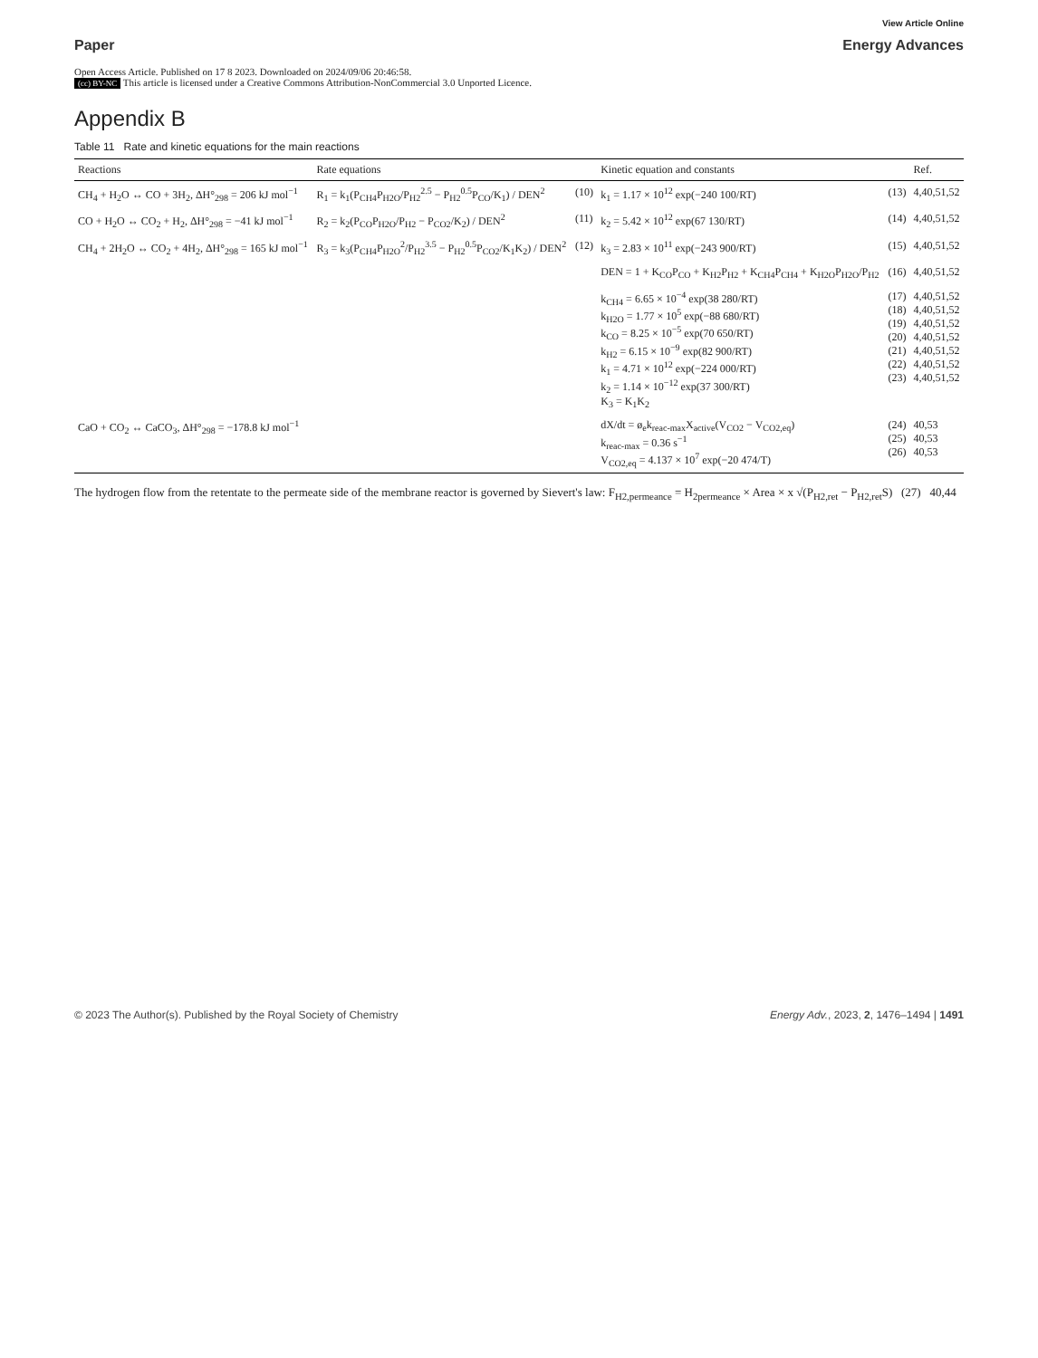View Article Online
Paper Energy Advances
Open Access Article. Published on 17 8 2023. Downloaded on 2024/09/06 20:46:58.
(cc) BY-NC This article is licensed under a Creative Commons Attribution-NonCommercial 3.0 Unported Licence.
Appendix B
Table 11 Rate and kinetic equations for the main reactions
| Reactions | Rate equations | | Kinetic equation and constants | | Ref. |
| --- | --- | --- | --- | --- | --- |
| CH<sub>4</sub> + H<sub>2</sub>O ↔ CO + 3H<sub>2</sub>, ΔH°<sub>298</sub> = 206 kJ mol<sup>−1</sup> | R<sub>1</sub> = k<sub>1</sub>(P<sub>CH4</sub>P<sub>H2O</sub>/P<sub>H2</sub><sup>2.5</sup> − P<sub>H2</sub><sup>0.5</sup>P<sub>CO</sub>/K<sub>1</sub>) / DEN<sup>2</sup> | (10) | k<sub>1</sub> = 1.17 × 10<sup>12</sup> exp(−240 100/RT) | (13) | 4,40,51,52 |
| CO + H<sub>2</sub>O ↔ CO<sub>2</sub> + H<sub>2</sub>, ΔH°<sub>298</sub> = −41 kJ mol<sup>−1</sup> | R<sub>2</sub> = k<sub>2</sub>(P<sub>CO</sub>P<sub>H2O</sub>/P<sub>H2</sub> − P<sub>CO2</sub>/K<sub>2</sub>) / DEN<sup>2</sup> | (11) | k<sub>2</sub> = 5.42 × 10<sup>12</sup> exp(67 130/RT) | (14) | 4,40,51,52 |
| CH<sub>4</sub> + 2H<sub>2</sub>O ↔ CO<sub>2</sub> + 4H<sub>2</sub>, ΔH°<sub>298</sub> = 165 kJ mol<sup>−1</sup> | R<sub>3</sub> = k<sub>3</sub>(P<sub>CH4</sub>P<sub>H2O</sub><sup>2</sup>/P<sub>H2</sub><sup>3.5</sup> − P<sub>H2</sub><sup>0.5</sup>P<sub>CO2</sub>/K<sub>1</sub>K<sub>2</sub>) / DEN<sup>2</sup> | (12) | k<sub>3</sub> = 2.83 × 10<sup>11</sup> exp(−243 900/RT) | (15) | 4,40,51,52 |
| | | | DEN = 1 + K<sub>CO</sub>P<sub>CO</sub> + K<sub>H2</sub>P<sub>H2</sub> + K<sub>CH4</sub>P<sub>CH4</sub> + K<sub>H2O</sub>P<sub>H2O</sub>/P<sub>H2</sub> | (16) | 4,40,51,52 |
| | | | k<sub>CH4</sub> = 6.65 × 10<sup>−4</sup> exp(38 280/RT) k<sub>H2O</sub> = 1.77 × 10<sup>5</sup> exp(−88 680/RT) k<sub>CO</sub> = 8.25 × 10<sup>−5</sup> exp(70 650/RT) k<sub>H2</sub> = 6.15 × 10<sup>−9</sup> exp(82 900/RT) k<sub>1</sub> = 4.71 × 10<sup>12</sup> exp(−224 000/RT) k<sub>2</sub> = 1.14 × 10<sup>−12</sup> exp(37 300/RT) K<sub>3</sub> = K<sub>1</sub>K<sub>2</sub> | (17) (18) (19) (20) (21) (22) (23) | 4,40,51,52 4,40,51,52 4,40,51,52 4,40,51,52 4,40,51,52 4,40,51,52 4,40,51,52 |
| CaO + CO<sub>2</sub> ↔ CaCO<sub>3</sub>, ΔH°<sub>298</sub> = −178.8 kJ mol<sup>−1</sup> | | | dX/dt = ø<sub>e</sub>k<sub>reac-max</sub>X<sub>active</sub>(V<sub>CO2</sub> − V<sub>CO2,eq</sub>) k<sub>reac-max</sub> = 0.36 s<sup>−1</sup> V<sub>CO2,eq</sub> = 4.137 × 10<sup>7</sup> exp(−20 474/T) | (24) (25) (26) | 40,53 40,53 40,53 |
The hydrogen flow from the retentate to the permeate side of the membrane reactor is governed by Sievert's law: F<sub>H2,permeance</sub> = H<sub>2permeance</sub> × Area × x √(P<sub>H2,ret</sub> − P<sub>H2,ret</sub>S) (27) 40,44
© 2023 The Author(s). Published by the Royal Society of Chemistry Energy Adv., 2023, 2, 1476–1494 | 1491